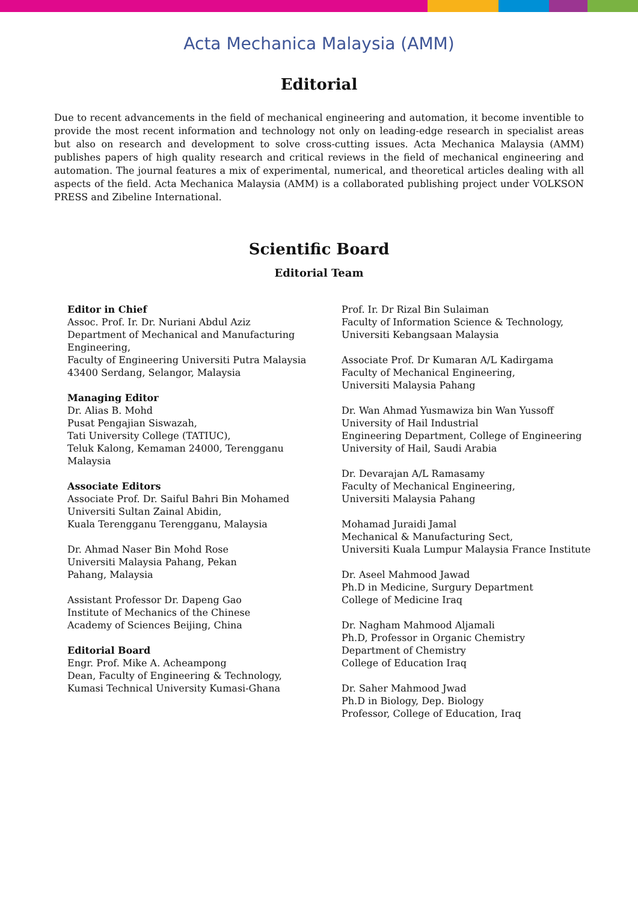Acta Mechanica Malaysia (AMM)
Editorial
Due to recent advancements in the field of mechanical engineering and automation, it become inventible to provide the most recent information and technology not only on leading-edge research in specialist areas but also on research and development to solve cross-cutting issues. Acta Mechanica Malaysia (AMM) publishes papers of high quality research and critical reviews in the field of mechanical engineering and automation. The journal features a mix of experimental, numerical, and theoretical articles dealing with all aspects of the field. Acta Mechanica Malaysia (AMM) is a collaborated publishing project under VOLKSON PRESS and Zibeline International.
Scientific Board
Editorial Team
Editor in Chief
Assoc. Prof. Ir. Dr. Nuriani Abdul Aziz
Department of Mechanical and Manufacturing Engineering,
Faculty of Engineering Universiti Putra Malaysia
43400 Serdang, Selangor, Malaysia
Managing Editor
Dr. Alias B. Mohd
Pusat Pengajian Siswazah,
Tati University College (TATIUC),
Teluk Kalong, Kemaman 24000, Terengganu
Malaysia
Associate Editors
Associate Prof. Dr. Saiful Bahri Bin Mohamed
Universiti Sultan Zainal Abidin,
Kuala Terengganu Terengganu, Malaysia
Dr. Ahmad Naser Bin Mohd Rose
Universiti Malaysia Pahang, Pekan
Pahang, Malaysia
Assistant Professor Dr. Dapeng Gao
Institute of Mechanics of the Chinese
Academy of Sciences Beijing, China
Editorial Board
Engr. Prof. Mike A. Acheampong
Dean, Faculty of Engineering & Technology,
Kumasi Technical University Kumasi-Ghana
Prof. Ir. Dr Rizal Bin Sulaiman
Faculty of Information Science & Technology,
Universiti Kebangsaan Malaysia
Associate Prof. Dr Kumaran A/L Kadirgama
Faculty of Mechanical Engineering,
Universiti Malaysia Pahang
Dr. Wan Ahmad Yusmawiza bin Wan Yussoff
University of Hail Industrial
Engineering Department, College of Engineering
University of Hail, Saudi Arabia
Dr. Devarajan A/L Ramasamy
Faculty of Mechanical Engineering,
Universiti Malaysia Pahang
Mohamad Juraidi Jamal
Mechanical & Manufacturing Sect,
Universiti Kuala Lumpur Malaysia France Institute
Dr. Aseel Mahmood Jawad
Ph.D in Medicine, Surgury Department
College of Medicine Iraq
Dr. Nagham Mahmood Aljamali
Ph.D, Professor in Organic Chemistry
Department of Chemistry
College of Education Iraq
Dr. Saher Mahmood Jwad
Ph.D in Biology, Dep. Biology
Professor, College of Education, Iraq